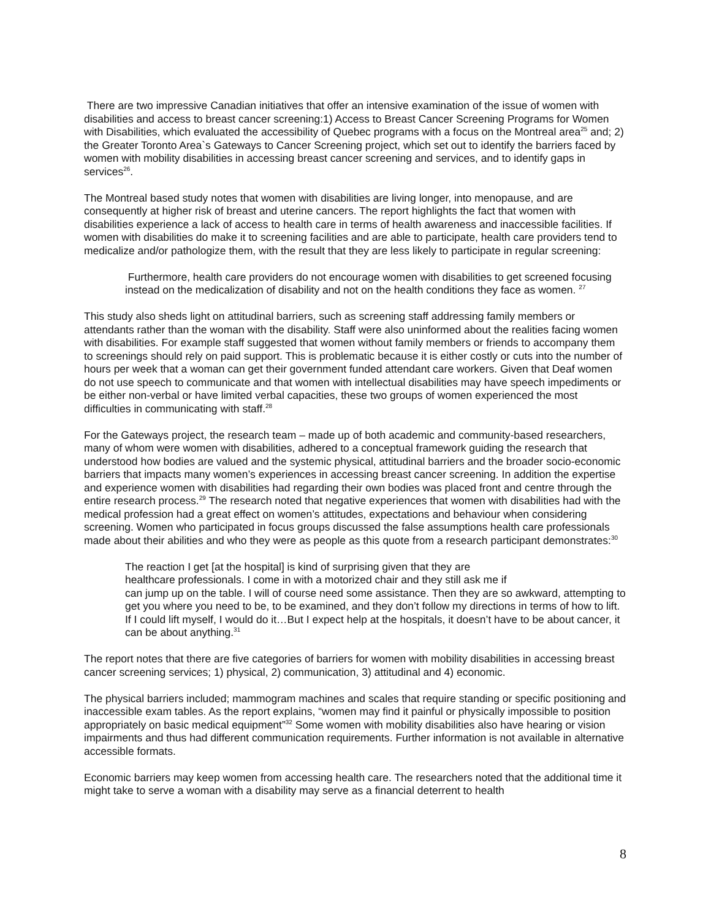There are two impressive Canadian initiatives that offer an intensive examination of the issue of women with disabilities and access to breast cancer screening:1) Access to Breast Cancer Screening Programs for Women with Disabilities, which evaluated the accessibility of Quebec programs with a focus on the Montreal area<sup>25</sup> and; 2) the Greater Toronto Area`s Gateways to Cancer Screening project, which set out to identify the barriers faced by women with mobility disabilities in accessing breast cancer screening and services, and to identify gaps in services<sup>26</sup>.
The Montreal based study notes that women with disabilities are living longer, into menopause, and are consequently at higher risk of breast and uterine cancers. The report highlights the fact that women with disabilities experience a lack of access to health care in terms of health awareness and inaccessible facilities. If women with disabilities do make it to screening facilities and are able to participate, health care providers tend to medicalize and/or pathologize them, with the result that they are less likely to participate in regular screening:
Furthermore, health care providers do not encourage women with disabilities to get screened focusing instead on the medicalization of disability and not on the health conditions they face as women. <sup>27</sup>
This study also sheds light on attitudinal barriers, such as screening staff addressing family members or attendants rather than the woman with the disability. Staff were also uninformed about the realities facing women with disabilities. For example staff suggested that women without family members or friends to accompany them to screenings should rely on paid support. This is problematic because it is either costly or cuts into the number of hours per week that a woman can get their government funded attendant care workers. Given that Deaf women do not use speech to communicate and that women with intellectual disabilities may have speech impediments or be either non-verbal or have limited verbal capacities, these two groups of women experienced the most difficulties in communicating with staff.<sup>28</sup>
For the Gateways project, the research team – made up of both academic and community-based researchers, many of whom were women with disabilities, adhered to a conceptual framework guiding the research that understood how bodies are valued and the systemic physical, attitudinal barriers and the broader socio-economic barriers that impacts many women’s experiences in accessing breast cancer screening. In addition the expertise and experience women with disabilities had regarding their own bodies was placed front and centre through the entire research process.<sup>29</sup> The research noted that negative experiences that women with disabilities had with the medical profession had a great effect on women’s attitudes, expectations and behaviour when considering screening. Women who participated in focus groups discussed the false assumptions health care professionals made about their abilities and who they were as people as this quote from a research participant demonstrates:<sup>30</sup>
The reaction I get [at the hospital] is kind of surprising given that they are
healthcare professionals. I come in with a motorized chair and they still ask me if
can jump up on the table. I will of course need some assistance. Then they are so awkward, attempting to get you where you need to be, to be examined, and they don’t follow my directions in terms of how to lift. If I could lift myself, I would do it…But I expect help at the hospitals, it doesn’t have to be about cancer, it can be about anything.<sup>31</sup>
The report notes that there are five categories of barriers for women with mobility disabilities in accessing breast cancer screening services; 1) physical, 2) communication, 3) attitudinal and 4) economic.
The physical barriers included; mammogram machines and scales that require standing or specific positioning and inaccessible exam tables. As the report explains, “women may find it painful or physically impossible to position appropriately on basic medical equipment”<sup>32</sup> Some women with mobility disabilities also have hearing or vision impairments and thus had different communication requirements. Further information is not available in alternative accessible formats.
Economic barriers may keep women from accessing health care. The researchers noted that the additional time it might take to serve a woman with a disability may serve as a financial deterrent to health
8